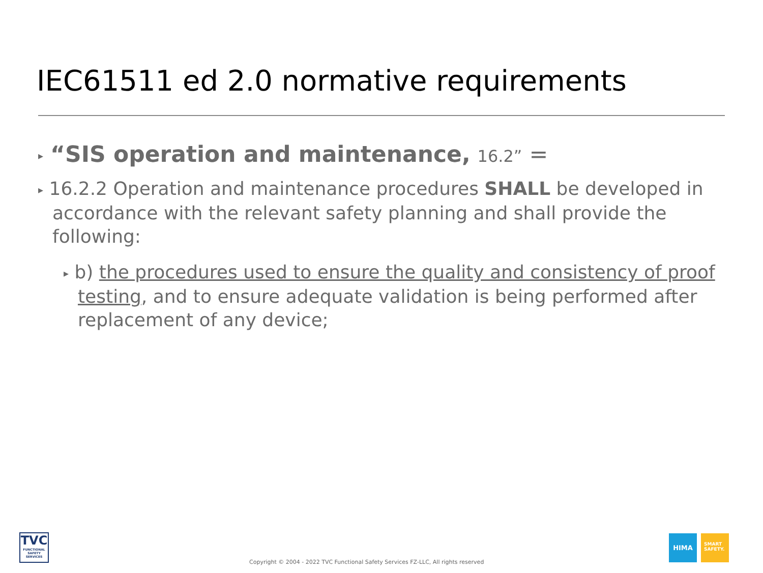IEC61511 ed 2.0 normative requirements
▸ “SIS operation and maintenance, 16.2” =
▸ 16.2.2 Operation and maintenance procedures SHALL be developed in accordance with the relevant safety planning and shall provide the following:
▸ b) the procedures used to ensure the quality and consistency of proof testing, and to ensure adequate validation is being performed after replacement of any device;
TVC
FUNCTIONAL SAFETY SERVICES
Copyright © 2004 - 2022 TVC Functional Safety Services FZ-LLC, All rights reserved
HIMA
SMART
SAFETY.